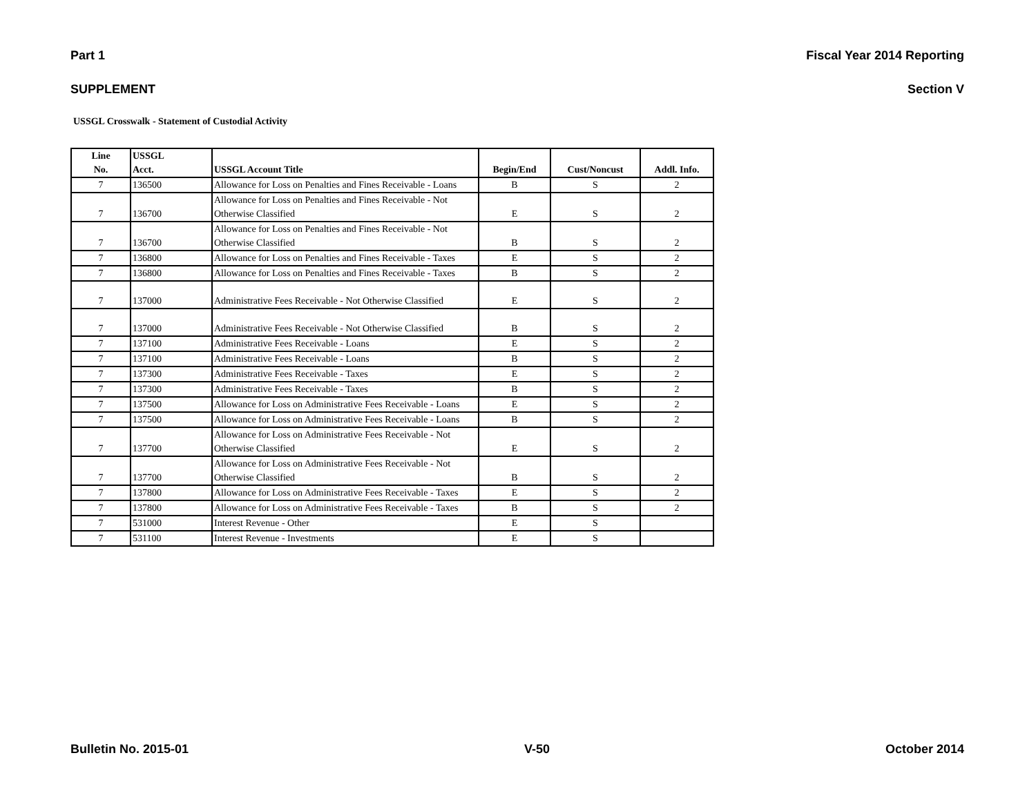Part 1 Fiscal Year 2014 Reporting
SUPPLEMENT Section V
USSGL Crosswalk - Statement of Custodial Activity
| Line No. | USSGL Acct. | USSGL Account Title | Begin/End | Cust/Noncust | Addl. Info. |
| --- | --- | --- | --- | --- | --- |
| 7 | 136500 | Allowance for Loss on Penalties and Fines Receivable - Loans | B | S | 2 |
| 7 | 136700 | Allowance for Loss on Penalties and Fines Receivable - Not Otherwise Classified | E | S | 2 |
| 7 | 136700 | Allowance for Loss on Penalties and Fines Receivable - Not Otherwise Classified | B | S | 2 |
| 7 | 136800 | Allowance for Loss on Penalties and Fines Receivable - Taxes | E | S | 2 |
| 7 | 136800 | Allowance for Loss on Penalties and Fines Receivable - Taxes | B | S | 2 |
| 7 | 137000 | Administrative Fees Receivable - Not Otherwise Classified | E | S | 2 |
| 7 | 137000 | Administrative Fees Receivable - Not Otherwise Classified | B | S | 2 |
| 7 | 137100 | Administrative Fees Receivable - Loans | E | S | 2 |
| 7 | 137100 | Administrative Fees Receivable - Loans | B | S | 2 |
| 7 | 137300 | Administrative Fees Receivable - Taxes | E | S | 2 |
| 7 | 137300 | Administrative Fees Receivable - Taxes | B | S | 2 |
| 7 | 137500 | Allowance for Loss on Administrative Fees Receivable - Loans | E | S | 2 |
| 7 | 137500 | Allowance for Loss on Administrative Fees Receivable - Loans | B | S | 2 |
| 7 | 137700 | Allowance for Loss on Administrative Fees Receivable - Not Otherwise Classified | E | S | 2 |
| 7 | 137700 | Allowance for Loss on Administrative Fees Receivable - Not Otherwise Classified | B | S | 2 |
| 7 | 137800 | Allowance for Loss on Administrative Fees Receivable - Taxes | E | S | 2 |
| 7 | 137800 | Allowance for Loss on Administrative Fees Receivable - Taxes | B | S | 2 |
| 7 | 531000 | Interest Revenue - Other | E | S | |
| 7 | 531100 | Interest Revenue - Investments | E | S | |
Bulletin No. 2015-01 V-50 October 2014